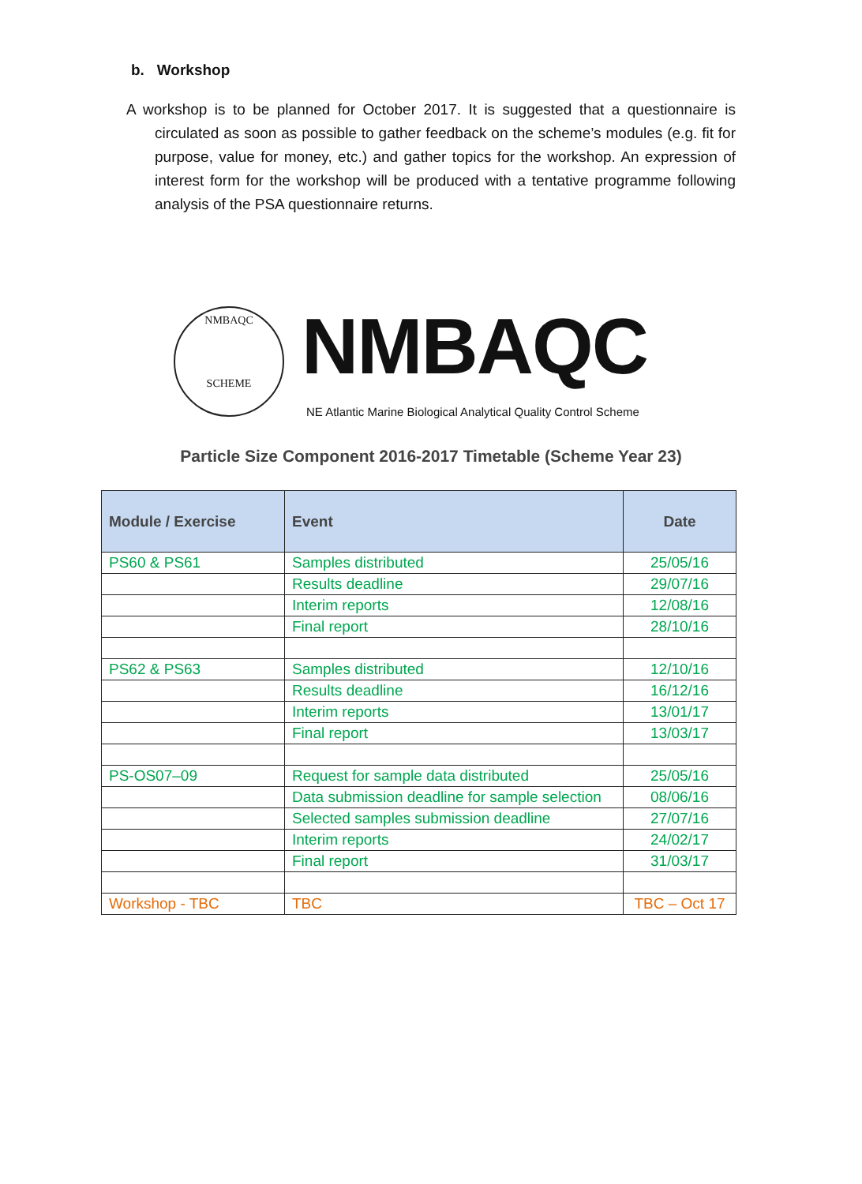b. Workshop
A workshop is to be planned for October 2017. It is suggested that a questionnaire is circulated as soon as possible to gather feedback on the scheme’s modules (e.g. fit for purpose, value for money, etc.) and gather topics for the workshop. An expression of interest form for the workshop will be produced with a tentative programme following analysis of the PSA questionnaire returns.
NMBAQC
SCHEME
NMBAQC
NE Atlantic Marine Biological Analytical Quality Control Scheme
Particle Size Component 2016-2017 Timetable (Scheme Year 23)
| Module / Exercise | Event | Date |
| --- | --- | --- |
| PS60 & PS61 | Samples distributed | 25/05/16 |
| | Results deadline | 29/07/16 |
| | Interim reports | 12/08/16 |
| | Final report | 28/10/16 |
| PS62 & PS63 | Samples distributed | 12/10/16 |
| | Results deadline | 16/12/16 |
| | Interim reports | 13/01/17 |
| | Final report | 13/03/17 |
| PS-OS07–09 | Request for sample data distributed | 25/05/16 |
| | Data submission deadline for sample selection | 08/06/16 |
| | Selected samples submission deadline | 27/07/16 |
| | Interim reports | 24/02/17 |
| | Final report | 31/03/17 |
| Workshop - TBC | TBC | TBC – Oct 17 |